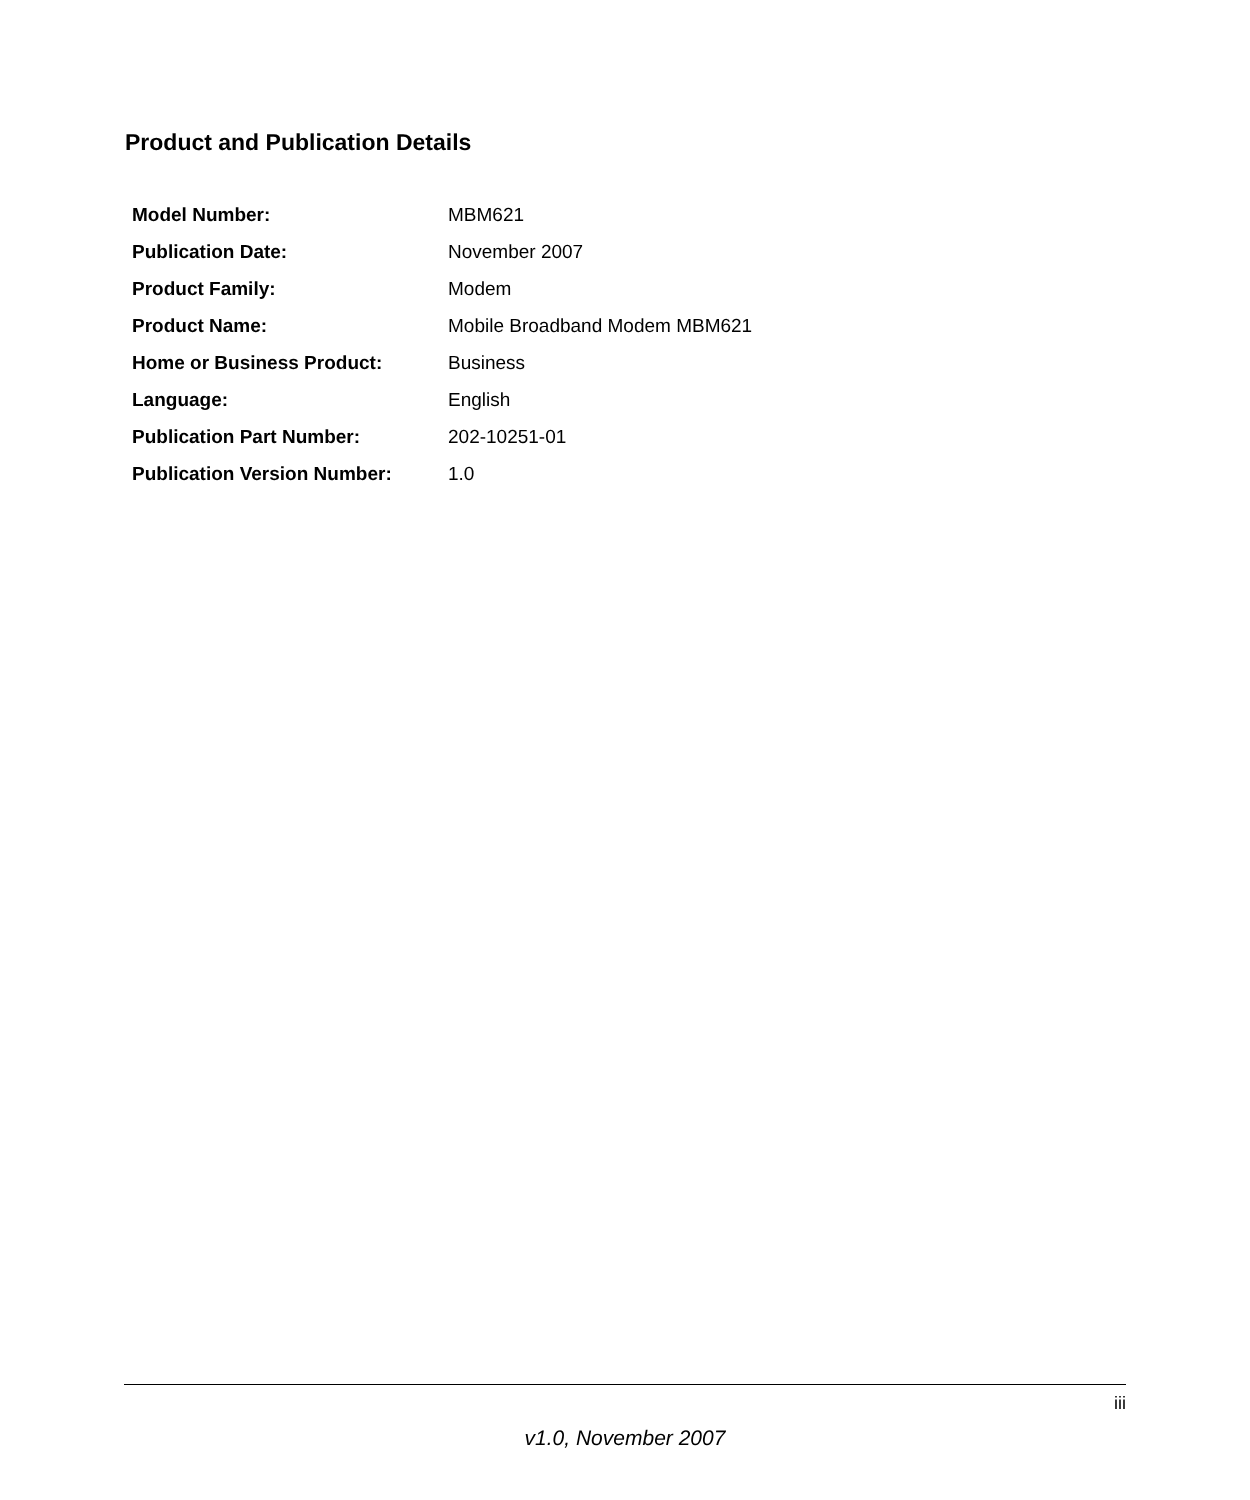Product and Publication Details
| Model Number: | MBM621 |
| Publication Date: | November 2007 |
| Product Family: | Modem |
| Product Name: | Mobile Broadband Modem MBM621 |
| Home or Business Product: | Business |
| Language: | English |
| Publication Part Number: | 202-10251-01 |
| Publication Version Number: | 1.0 |
iii
v1.0, November 2007